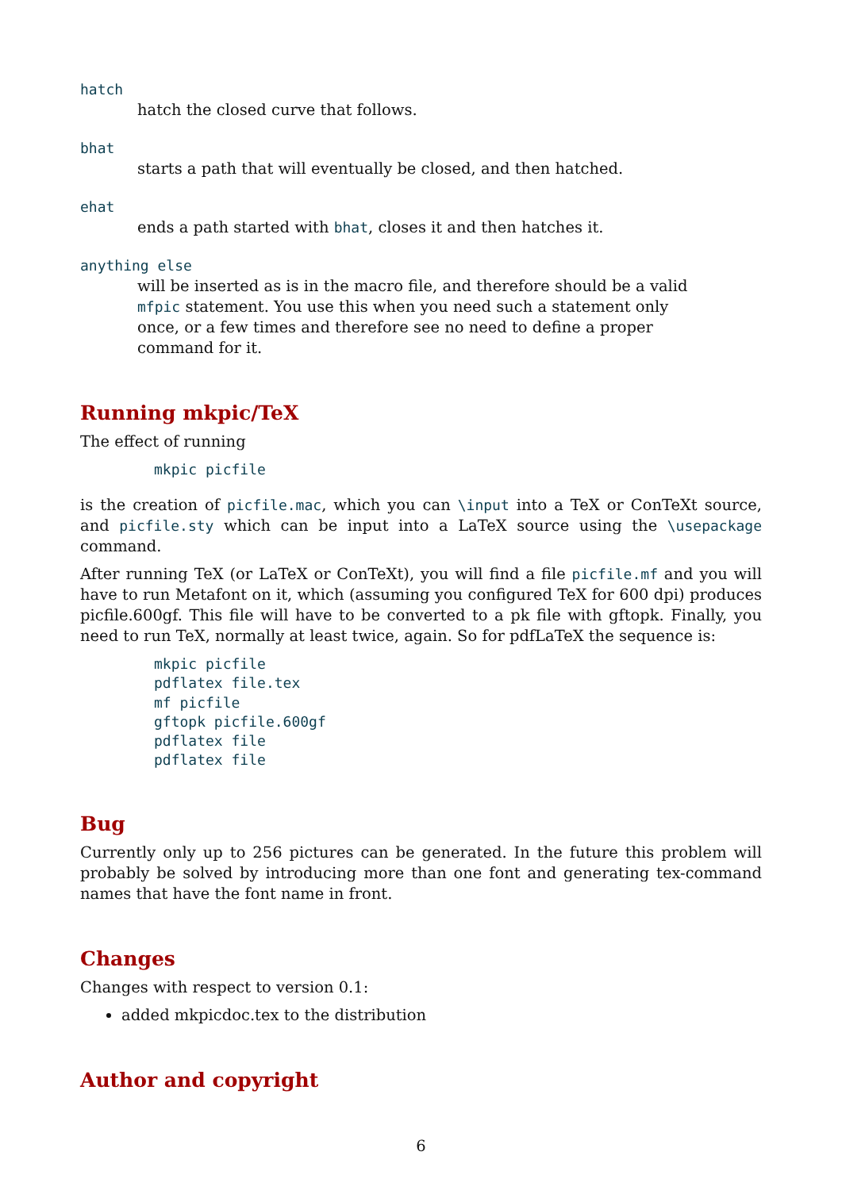hatch
hatch the closed curve that follows.
bhat
starts a path that will eventually be closed, and then hatched.
ehat
ends a path started with bhat, closes it and then hatches it.
anything else
will be inserted as is in the macro file, and therefore should be a valid mfpic statement. You use this when you need such a statement only once, or a few times and therefore see no need to define a proper command for it.
Running mkpic/TeX
The effect of running
mkpic picfile
is the creation of picfile.mac, which you can \input into a TeX or ConTeXt source, and picfile.sty which can be input into a LaTeX source using the \usepackage command.
After running TeX (or LaTeX or ConTeXt), you will find a file picfile.mf and you will have to run Metafont on it, which (assuming you configured TeX for 600 dpi) produces picfile.600gf. This file will have to be converted to a pk file with gftopk. Finally, you need to run TeX, normally at least twice, again. So for pdfLaTeX the sequence is:
mkpic picfile
pdflatex file.tex
mf picfile
gftopk picfile.600gf
pdflatex file
pdflatex file
Bug
Currently only up to 256 pictures can be generated. In the future this problem will probably be solved by introducing more than one font and generating tex-command names that have the font name in front.
Changes
Changes with respect to version 0.1:
added mkpicdoc.tex to the distribution
Author and copyright
6